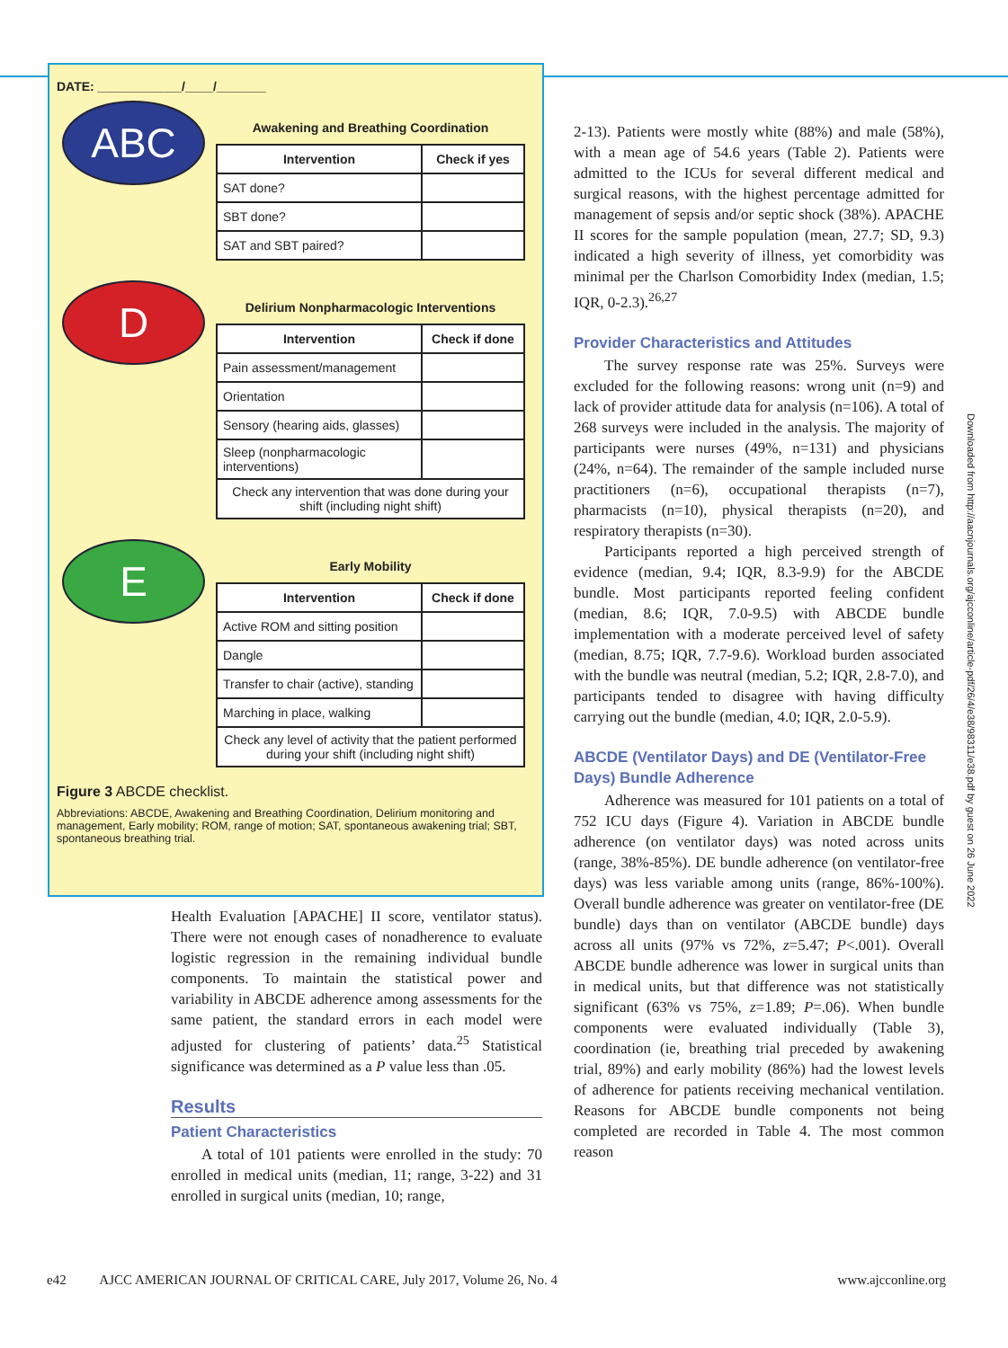DATE: ____________/____/_______
ABC
Awakening and Breathing Coordination
| Intervention | Check if yes |
| --- | --- |
| SAT done? | |
| SBT done? | |
| SAT and SBT paired? | |
D
Delirium Nonpharmacologic Interventions
| Intervention | Check if done |
| --- | --- |
| Pain assessment/management | |
| Orientation | |
| Sensory (hearing aids, glasses) | |
| Sleep (nonpharmacologic interventions) | |
| Check any intervention that was done during your shift (including night shift) | |
E
Early Mobility
| Intervention | Check if done |
| --- | --- |
| Active ROM and sitting position | |
| Dangle | |
| Transfer to chair (active), standing | |
| Marching in place, walking | |
| Check any level of activity that the patient performed during your shift (including night shift) | |
Figure 3 ABCDE checklist.
Abbreviations: ABCDE, Awakening and Breathing Coordination, Delirium monitoring and management, Early mobility; ROM, range of motion; SAT, spontaneous awakening trial; SBT, spontaneous breathing trial.
Health Evaluation [APACHE] II score, ventilator status). There were not enough cases of nonadherence to evaluate logistic regression in the remaining individual bundle components. To maintain the statistical power and variability in ABCDE adherence among assessments for the same patient, the standard errors in each model were adjusted for clustering of patients’ data.<sup>25</sup> Statistical significance was determined as a P value less than .05.
Results
Patient Characteristics
A total of 101 patients were enrolled in the study: 70 enrolled in medical units (median, 11; range, 3-22) and 31 enrolled in surgical units (median, 10; range,
2-13). Patients were mostly white (88%) and male (58%), with a mean age of 54.6 years (Table 2). Patients were admitted to the ICUs for several different medical and surgical reasons, with the highest percentage admitted for management of sepsis and/or septic shock (38%). APACHE II scores for the sample population (mean, 27.7; SD, 9.3) indicated a high severity of illness, yet comorbidity was minimal per the Charlson Comorbidity Index (median, 1.5; IQR, 0-2.3).<sup>26,27</sup>
Provider Characteristics and Attitudes
The survey response rate was 25%. Surveys were excluded for the following reasons: wrong unit (n=9) and lack of provider attitude data for analysis (n=106). A total of 268 surveys were included in the analysis. The majority of participants were nurses (49%, n=131) and physicians (24%, n=64). The remainder of the sample included nurse practitioners (n=6), occupational therapists (n=7), pharmacists (n=10), physical therapists (n=20), and respiratory therapists (n=30).
Participants reported a high perceived strength of evidence (median, 9.4; IQR, 8.3-9.9) for the ABCDE bundle. Most participants reported feeling confident (median, 8.6; IQR, 7.0-9.5) with ABCDE bundle implementation with a moderate perceived level of safety (median, 8.75; IQR, 7.7-9.6). Workload burden associated with the bundle was neutral (median, 5.2; IQR, 2.8-7.0), and participants tended to disagree with having difficulty carrying out the bundle (median, 4.0; IQR, 2.0-5.9).
ABCDE (Ventilator Days) and DE (Ventilator-Free Days) Bundle Adherence
Adherence was measured for 101 patients on a total of 752 ICU days (Figure 4). Variation in ABCDE bundle adherence (on ventilator days) was noted across units (range, 38%-85%). DE bundle adherence (on ventilator-free days) was less variable among units (range, 86%-100%). Overall bundle adherence was greater on ventilator-free (DE bundle) days than on ventilator (ABCDE bundle) days across all units (97% vs 72%, z=5.47; P<.001). Overall ABCDE bundle adherence was lower in surgical units than in medical units, but that difference was not statistically significant (63% vs 75%, z=1.89; P=.06). When bundle components were evaluated individually (Table 3), coordination (ie, breathing trial preceded by awakening trial, 89%) and early mobility (86%) had the lowest levels of adherence for patients receiving mechanical ventilation. Reasons for ABCDE bundle components not being completed are recorded in Table 4. The most common reason
Downloaded from http://aacnjournals.org/ajcconline/article-pdf/26/4/e38/98311/e38.pdf by guest on 26 June 2022
e42 AJCC AMERICAN JOURNAL OF CRITICAL CARE, July 2017, Volume 26, No. 4 www.ajcconline.org